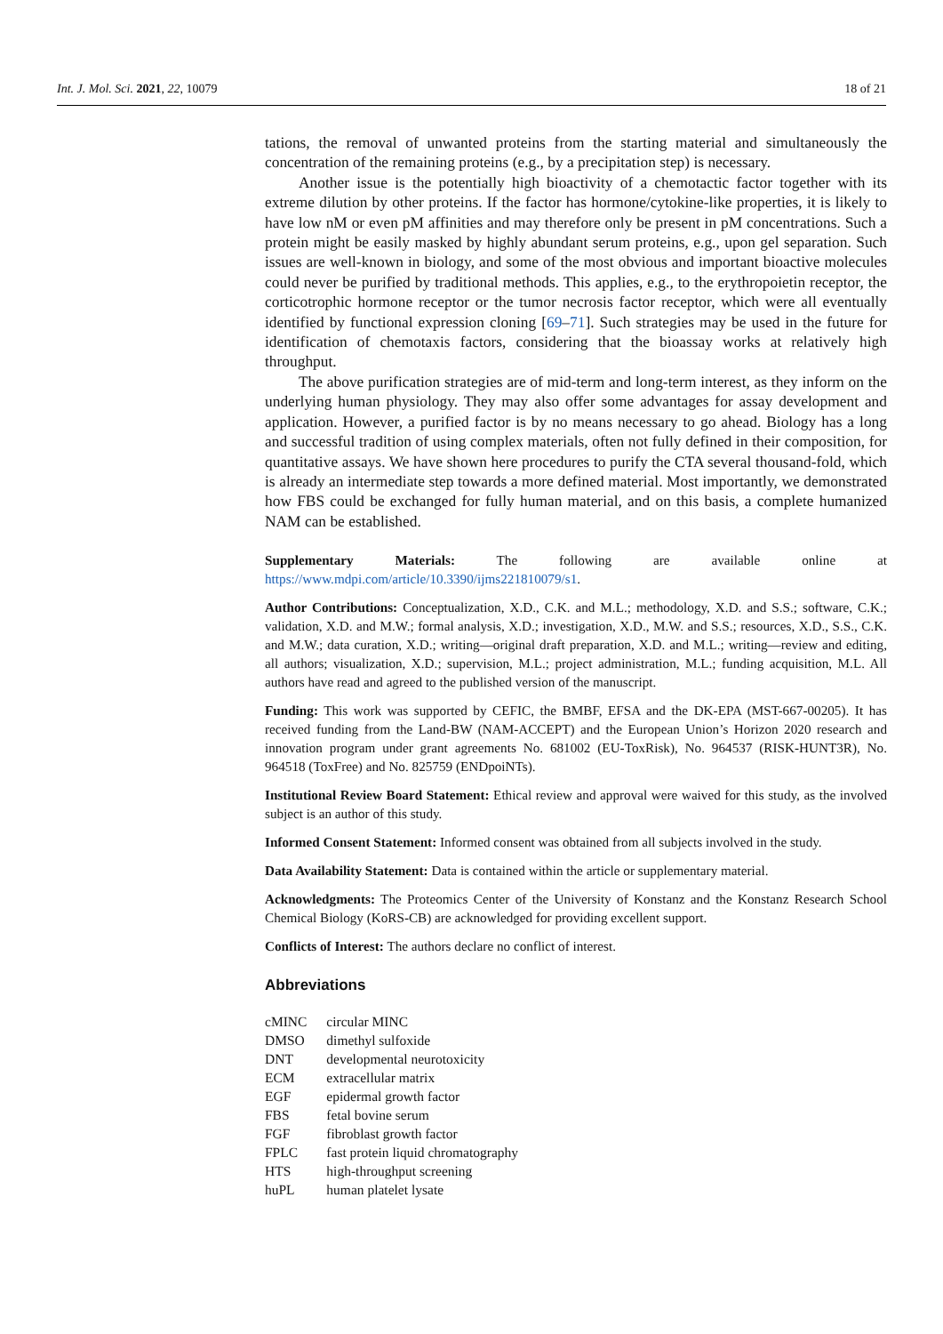Int. J. Mol. Sci. 2021, 22, 10079 18 of 21
tations, the removal of unwanted proteins from the starting material and simultaneously the concentration of the remaining proteins (e.g., by a precipitation step) is necessary.
Another issue is the potentially high bioactivity of a chemotactic factor together with its extreme dilution by other proteins. If the factor has hormone/cytokine-like properties, it is likely to have low nM or even pM affinities and may therefore only be present in pM concentrations. Such a protein might be easily masked by highly abundant serum proteins, e.g., upon gel separation. Such issues are well-known in biology, and some of the most obvious and important bioactive molecules could never be purified by traditional methods. This applies, e.g., to the erythropoietin receptor, the corticotrophic hormone receptor or the tumor necrosis factor receptor, which were all eventually identified by functional expression cloning [69–71]. Such strategies may be used in the future for identification of chemotaxis factors, considering that the bioassay works at relatively high throughput.
The above purification strategies are of mid-term and long-term interest, as they inform on the underlying human physiology. They may also offer some advantages for assay development and application. However, a purified factor is by no means necessary to go ahead. Biology has a long and successful tradition of using complex materials, often not fully defined in their composition, for quantitative assays. We have shown here procedures to purify the CTA several thousand-fold, which is already an intermediate step towards a more defined material. Most importantly, we demonstrated how FBS could be exchanged for fully human material, and on this basis, a complete humanized NAM can be established.
Supplementary Materials: The following are available online at https://www.mdpi.com/article/10.3390/ijms221810079/s1.
Author Contributions: Conceptualization, X.D., C.K. and M.L.; methodology, X.D. and S.S.; software, C.K.; validation, X.D. and M.W.; formal analysis, X.D.; investigation, X.D., M.W. and S.S.; resources, X.D., S.S., C.K. and M.W.; data curation, X.D.; writing—original draft preparation, X.D. and M.L.; writing—review and editing, all authors; visualization, X.D.; supervision, M.L.; project administration, M.L.; funding acquisition, M.L. All authors have read and agreed to the published version of the manuscript.
Funding: This work was supported by CEFIC, the BMBF, EFSA and the DK-EPA (MST-667-00205). It has received funding from the Land-BW (NAM-ACCEPT) and the European Union’s Horizon 2020 research and innovation program under grant agreements No. 681002 (EU-ToxRisk), No. 964537 (RISK-HUNT3R), No. 964518 (ToxFree) and No. 825759 (ENDpoiNTs).
Institutional Review Board Statement: Ethical review and approval were waived for this study, as the involved subject is an author of this study.
Informed Consent Statement: Informed consent was obtained from all subjects involved in the study.
Data Availability Statement: Data is contained within the article or supplementary material.
Acknowledgments: The Proteomics Center of the University of Konstanz and the Konstanz Research School Chemical Biology (KoRS-CB) are acknowledged for providing excellent support.
Conflicts of Interest: The authors declare no conflict of interest.
Abbreviations
| cMINC | circular MINC |
| DMSO | dimethyl sulfoxide |
| DNT | developmental neurotoxicity |
| ECM | extracellular matrix |
| EGF | epidermal growth factor |
| FBS | fetal bovine serum |
| FGF | fibroblast growth factor |
| FPLC | fast protein liquid chromatography |
| HTS | high-throughput screening |
| huPL | human platelet lysate |